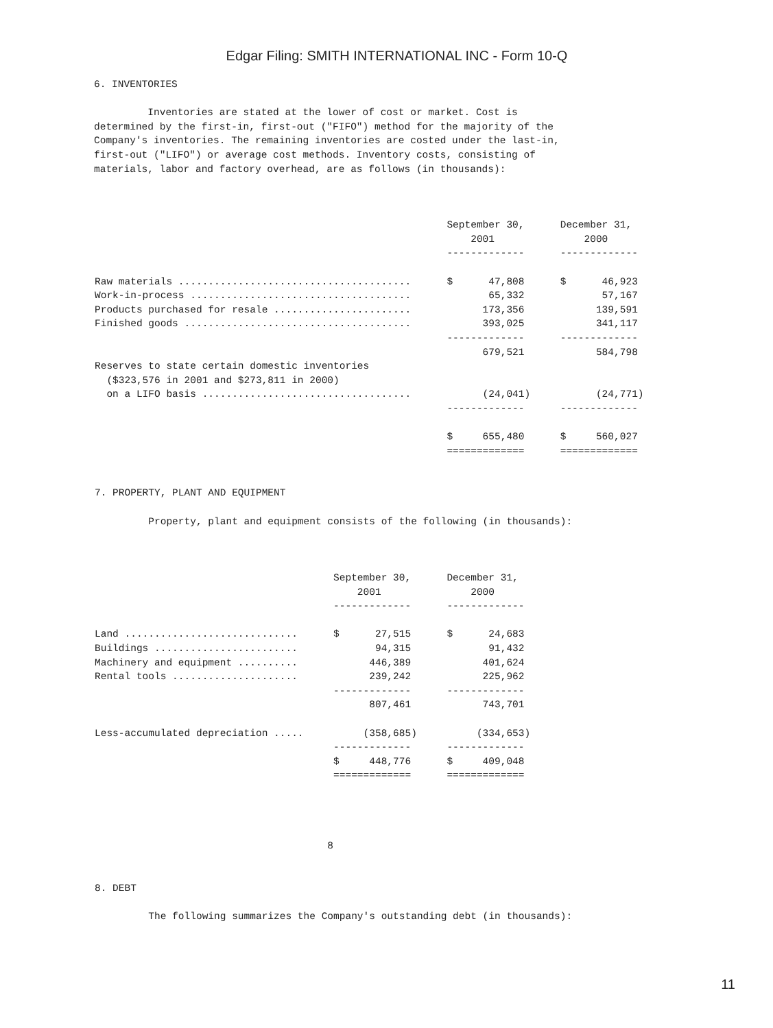Edgar Filing: SMITH INTERNATIONAL INC - Form 10-Q
6. INVENTORIES

         Inventories are stated at the lower of cost or market. Cost is
determined by the first-in, first-out ("FIFO") method for the majority of the
Company's inventories. The remaining inventories are costed under the last-in,
first-out ("LIFO") or average cost methods. Inventory costs, consisting of
materials, labor and factory overhead, are as follows (in thousands):
| September 30, December 31, 2001 2000 ------------- ------------- Raw materials ....................................... $ 47,808 $ 46,923 Work-in-process ..................................... 65,332 57,167 Products purchased for resale ....................... 173,356 139,591 Finished goods ...................................... 393,025 341,117 ------------- ------------- 679,521 584,798 Reserves to state certain domestic inventories ($323,576 in 2001 and $273,811 in 2000) on a LIFO basis ................................... (24,041) (24,771) ------------- ------------- $ 655,480 $ 560,027 ============= ============= 7. PROPERTY, PLANT AND EQUIPMENT Property, plant and equipment consists of the following (in thousands): September 30, December 31, 2001 2000 ------------- ------------- Land ............................. $ 27,515 $ 24,683 Buildings ........................ 94,315 91,432 Machinery and equipment .......... 446,389 401,624 Rental tools ..................... 239,242 225,962 ------------- ------------- 807,461 743,701 Less-accumulated depreciation ..... (358,685) (334,653) ------------- ------------- $ 448,776 $ 409,048 ============= ============= 8 8. DEBT The following summarizes the Company's outstanding debt (in thousands): |
11